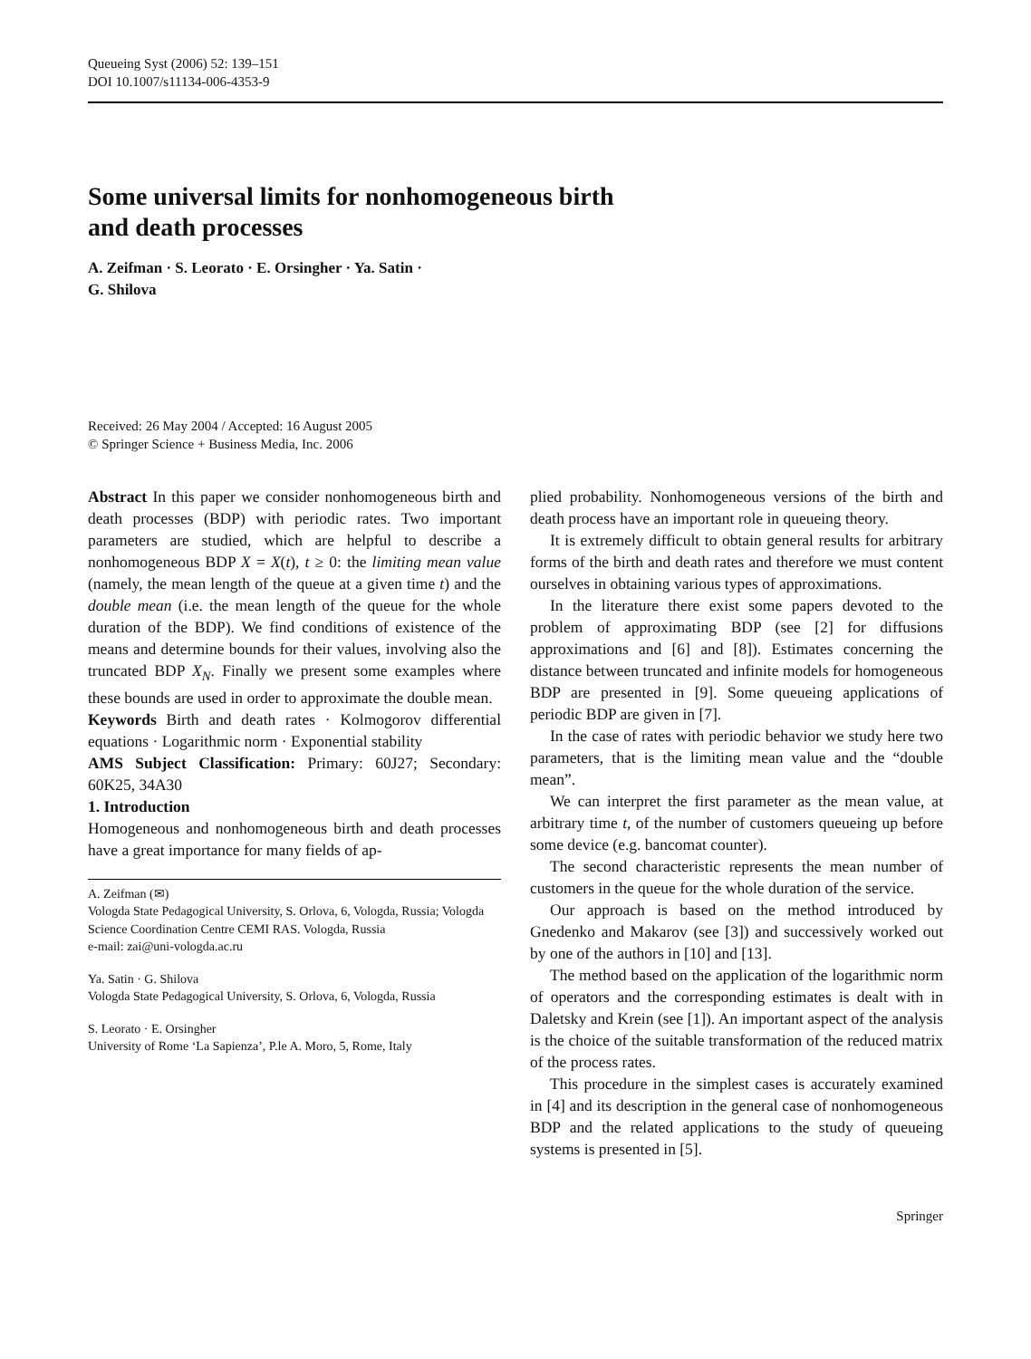Queueing Syst (2006) 52: 139–151
DOI 10.1007/s11134-006-4353-9
Some universal limits for nonhomogeneous birth
and death processes
A. Zeifman · S. Leorato · E. Orsingher · Ya. Satin ·
G. Shilova
Received: 26 May 2004 / Accepted: 16 August 2005
© Springer Science + Business Media, Inc. 2006
Abstract In this paper we consider nonhomogeneous birth and death processes (BDP) with periodic rates. Two important parameters are studied, which are helpful to describe a nonhomogeneous BDP X = X(t), t ≥ 0: the limiting mean value (namely, the mean length of the queue at a given time t) and the double mean (i.e. the mean length of the queue for the whole duration of the BDP). We find conditions of existence of the means and determine bounds for their values, involving also the truncated BDP X<sub>N</sub>. Finally we present some examples where these bounds are used in order to approximate the double mean.
Keywords Birth and death rates · Kolmogorov differential equations · Logarithmic norm · Exponential stability
AMS Subject Classification: Primary: 60J27; Secondary: 60K25, 34A30
1. Introduction
Homogeneous and nonhomogeneous birth and death processes have a great importance for many fields of ap-
A. Zeifman (✉)
Vologda State Pedagogical University, S. Orlova, 6, Vologda, Russia; Vologda Science Coordination Centre CEMI RAS. Vologda, Russia
e-mail: zai@uni-vologda.ac.ru
Ya. Satin · G. Shilova
Vologda State Pedagogical University, S. Orlova, 6, Vologda, Russia
S. Leorato · E. Orsingher
University of Rome ‘La Sapienza’, P.le A. Moro, 5, Rome, Italy
plied probability. Nonhomogeneous versions of the birth and death process have an important role in queueing theory.
It is extremely difficult to obtain general results for arbitrary forms of the birth and death rates and therefore we must content ourselves in obtaining various types of approximations.
In the literature there exist some papers devoted to the problem of approximating BDP (see [2] for diffusions approximations and [6] and [8]). Estimates concerning the distance between truncated and infinite models for homogeneous BDP are presented in [9]. Some queueing applications of periodic BDP are given in [7].
In the case of rates with periodic behavior we study here two parameters, that is the limiting mean value and the “double mean”.
We can interpret the first parameter as the mean value, at arbitrary time t, of the number of customers queueing up before some device (e.g. bancomat counter).
The second characteristic represents the mean number of customers in the queue for the whole duration of the service.
Our approach is based on the method introduced by Gnedenko and Makarov (see [3]) and successively worked out by one of the authors in [10] and [13].
The method based on the application of the logarithmic norm of operators and the corresponding estimates is dealt with in Daletsky and Krein (see [1]). An important aspect of the analysis is the choice of the suitable transformation of the reduced matrix of the process rates.
This procedure in the simplest cases is accurately examined in [4] and its description in the general case of nonhomogeneous BDP and the related applications to the study of queueing systems is presented in [5].
Springer